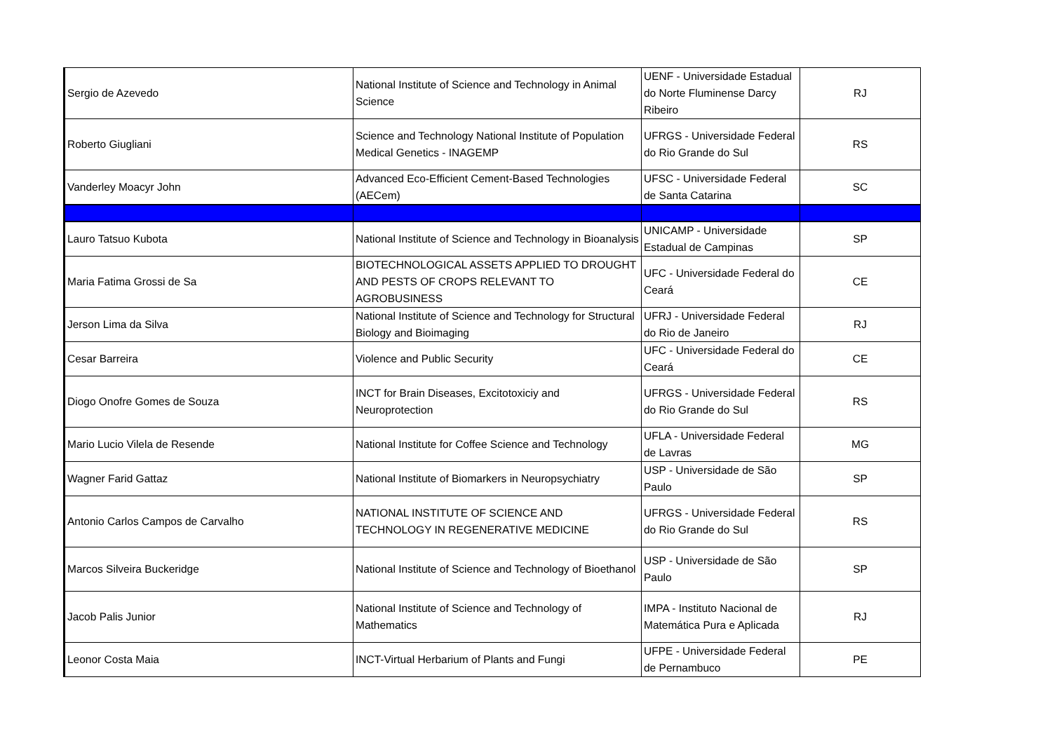| Sergio de Azevedo | National Institute of Science and Technology in Animal Science | UENF - Universidade Estadual do Norte Fluminense Darcy Ribeiro | RJ |
| Roberto Giugliani | Science and Technology National Institute of Population Medical Genetics - INAGEMP | UFRGS - Universidade Federal do Rio Grande do Sul | RS |
| Vanderley Moacyr John | Advanced Eco-Efficient Cement-Based Technologies (AECem) | UFSC - Universidade Federal de Santa Catarina | SC |
| Lauro Tatsuo Kubota | National Institute of Science and Technology in Bioanalysis | UNICAMP - Universidade Estadual de Campinas | SP |
| Maria Fatima Grossi de Sa | BIOTECHNOLOGICAL ASSETS APPLIED TO DROUGHT AND PESTS OF CROPS RELEVANT TO AGROBUSINESS | UFC - Universidade Federal do Ceará | CE |
| Jerson Lima da Silva | National Institute of Science and Technology for Structural Biology and Bioimaging | UFRJ - Universidade Federal do Rio de Janeiro | RJ |
| Cesar Barreira | Violence and Public Security | UFC - Universidade Federal do Ceará | CE |
| Diogo Onofre Gomes de Souza | INCT for Brain Diseases, Excitotoxiciy and Neuroprotection | UFRGS - Universidade Federal do Rio Grande do Sul | RS |
| Mario Lucio Vilela de Resende | National Institute for Coffee Science and Technology | UFLA - Universidade Federal de Lavras | MG |
| Wagner Farid Gattaz | National Institute of Biomarkers in Neuropsychiatry | USP - Universidade de São Paulo | SP |
| Antonio Carlos Campos de Carvalho | NATIONAL INSTITUTE OF SCIENCE AND TECHNOLOGY IN REGENERATIVE MEDICINE | UFRGS - Universidade Federal do Rio Grande do Sul | RS |
| Marcos Silveira Buckeridge | National Institute of Science and Technology of Bioethanol | USP - Universidade de São Paulo | SP |
| Jacob Palis Junior | National Institute of Science and Technology of Mathematics | IMPA - Instituto Nacional de Matemática Pura e Aplicada | RJ |
| Leonor Costa Maia | INCT-Virtual Herbarium of Plants and Fungi | UFPE - Universidade Federal de Pernambuco | PE |